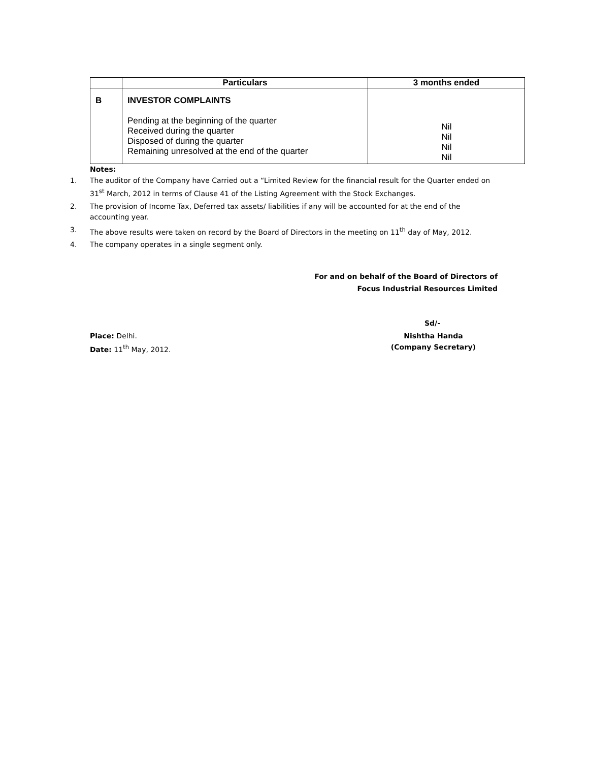| | Particulars | 3 months ended |
| --- | --- | --- |
| B | INVESTOR COMPLAINTS Pending at the beginning of the quarter Received during the quarter Disposed of during the quarter Remaining unresolved at the end of the quarter | Nil Nil Nil Nil |
Notes:
1. The auditor of the Company have Carried out a “Limited Review for the financial result for the Quarter ended on 31<sup>st</sup> March, 2012 in terms of Clause 41 of the Listing Agreement with the Stock Exchanges.
2. The provision of Income Tax, Deferred tax assets/ liabilities if any will be accounted for at the end of the accounting year.
3. The above results were taken on record by the Board of Directors in the meeting on 11<sup>th</sup> day of May, 2012.
4. The company operates in a single segment only.
For and on behalf of the Board of Directors of
Focus Industrial Resources Limited
Sd/-
Place: Delhi.
Date: 11<sup>th</sup> May, 2012.
Nishtha Handa
(Company Secretary)